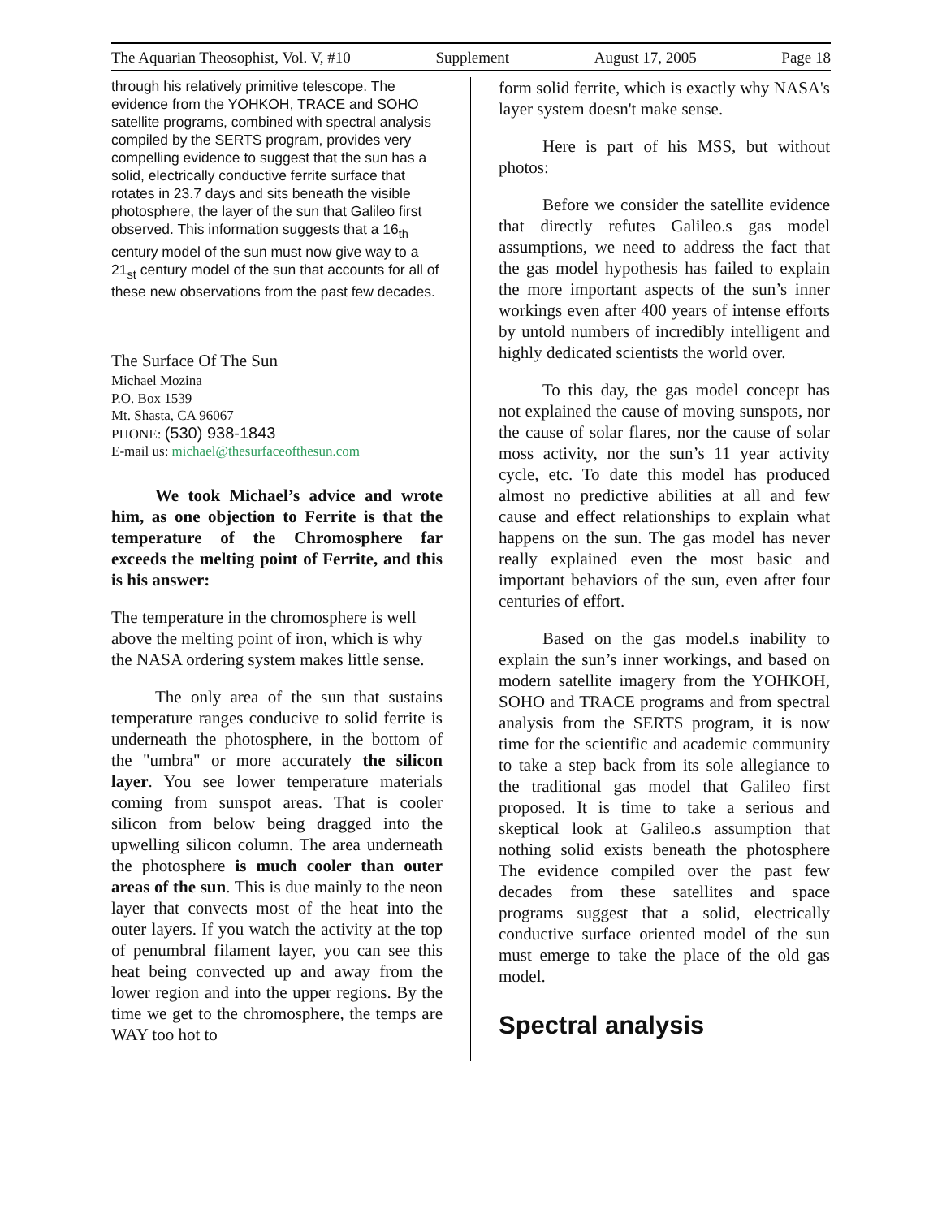The Aquarian Theosophist, Vol. V, #10 Supplement August 17, 2005 Page 18
through his relatively primitive telescope. The evidence from the YOHKOH, TRACE and SOHO satellite programs, combined with spectral analysis compiled by the SERTS program, provides very compelling evidence to suggest that the sun has a solid, electrically conductive ferrite surface that rotates in 23.7 days and sits beneath the visible photosphere, the layer of the sun that Galileo first observed. This information suggests that a 16<sub>th</sub> century model of the sun must now give way to a 21<sub>st</sub> century model of the sun that accounts for all of these new observations from the past few decades.
The Surface Of The Sun
Michael Mozina
P.O. Box 1539
Mt. Shasta, CA 96067
PHONE: (530) 938-1843
E-mail us: michael@thesurfaceofthesun.com
We took Michael’s advice and wrote him, as one objection to Ferrite is that the temperature of the Chromosphere far exceeds the melting point of Ferrite, and this is his answer:
The temperature in the chromosphere is well above the melting point of iron, which is why the NASA ordering system makes little sense.
The only area of the sun that sustains temperature ranges conducive to solid ferrite is underneath the photosphere, in the bottom of the "umbra" or more accurately the silicon layer. You see lower temperature materials coming from sunspot areas. That is cooler silicon from below being dragged into the upwelling silicon column. The area underneath the photosphere is much cooler than outer areas of the sun. This is due mainly to the neon layer that convects most of the heat into the outer layers. If you watch the activity at the top of penumbral filament layer, you can see this heat being convected up and away from the lower region and into the upper regions. By the time we get to the chromosphere, the temps are WAY too hot to
form solid ferrite, which is exactly why NASA's layer system doesn't make sense.
Here is part of his MSS, but without photos:
Before we consider the satellite evidence that directly refutes Galileo.s gas model assumptions, we need to address the fact that the gas model hypothesis has failed to explain the more important aspects of the sun’s inner workings even after 400 years of intense efforts by untold numbers of incredibly intelligent and highly dedicated scientists the world over.
To this day, the gas model concept has not explained the cause of moving sunspots, nor the cause of solar flares, nor the cause of solar moss activity, nor the sun’s 11 year activity cycle, etc. To date this model has produced almost no predictive abilities at all and few cause and effect relationships to explain what happens on the sun. The gas model has never really explained even the most basic and important behaviors of the sun, even after four centuries of effort.
Based on the gas model.s inability to explain the sun’s inner workings, and based on modern satellite imagery from the YOHKOH, SOHO and TRACE programs and from spectral analysis from the SERTS program, it is now time for the scientific and academic community to take a step back from its sole allegiance to the traditional gas model that Galileo first proposed. It is time to take a serious and skeptical look at Galileo.s assumption that nothing solid exists beneath the photosphere The evidence compiled over the past few decades from these satellites and space programs suggest that a solid, electrically conductive surface oriented model of the sun must emerge to take the place of the old gas model.
Spectral analysis